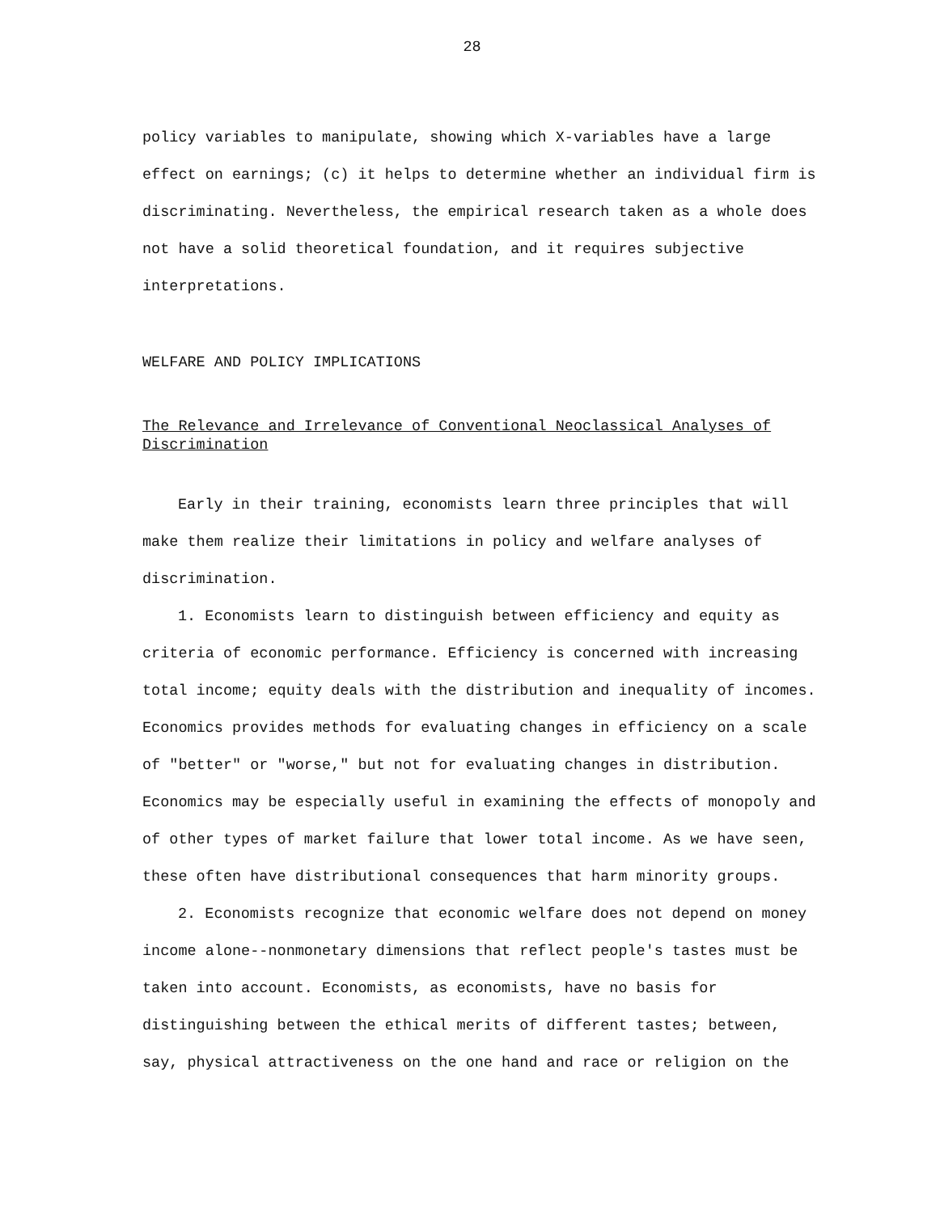28
policy variables to manipulate, showing which X-variables have a large effect on earnings; (c) it helps to determine whether an individual firm is discriminating. Nevertheless, the empirical research taken as a whole does not have a solid theoretical foundation, and it requires subjective interpretations.
WELFARE AND POLICY IMPLICATIONS
The Relevance and Irrelevance of Conventional Neoclassical Analyses of Discrimination
Early in their training, economists learn three principles that will make them realize their limitations in policy and welfare analyses of discrimination.
1. Economists learn to distinguish between efficiency and equity as criteria of economic performance. Efficiency is concerned with increasing total income; equity deals with the distribution and inequality of incomes. Economics provides methods for evaluating changes in efficiency on a scale of "better" or "worse," but not for evaluating changes in distribution. Economics may be especially useful in examining the effects of monopoly and of other types of market failure that lower total income. As we have seen, these often have distributional consequences that harm minority groups.
2. Economists recognize that economic welfare does not depend on money income alone--nonmonetary dimensions that reflect people's tastes must be taken into account. Economists, as economists, have no basis for distinguishing between the ethical merits of different tastes; between, say, physical attractiveness on the one hand and race or religion on the